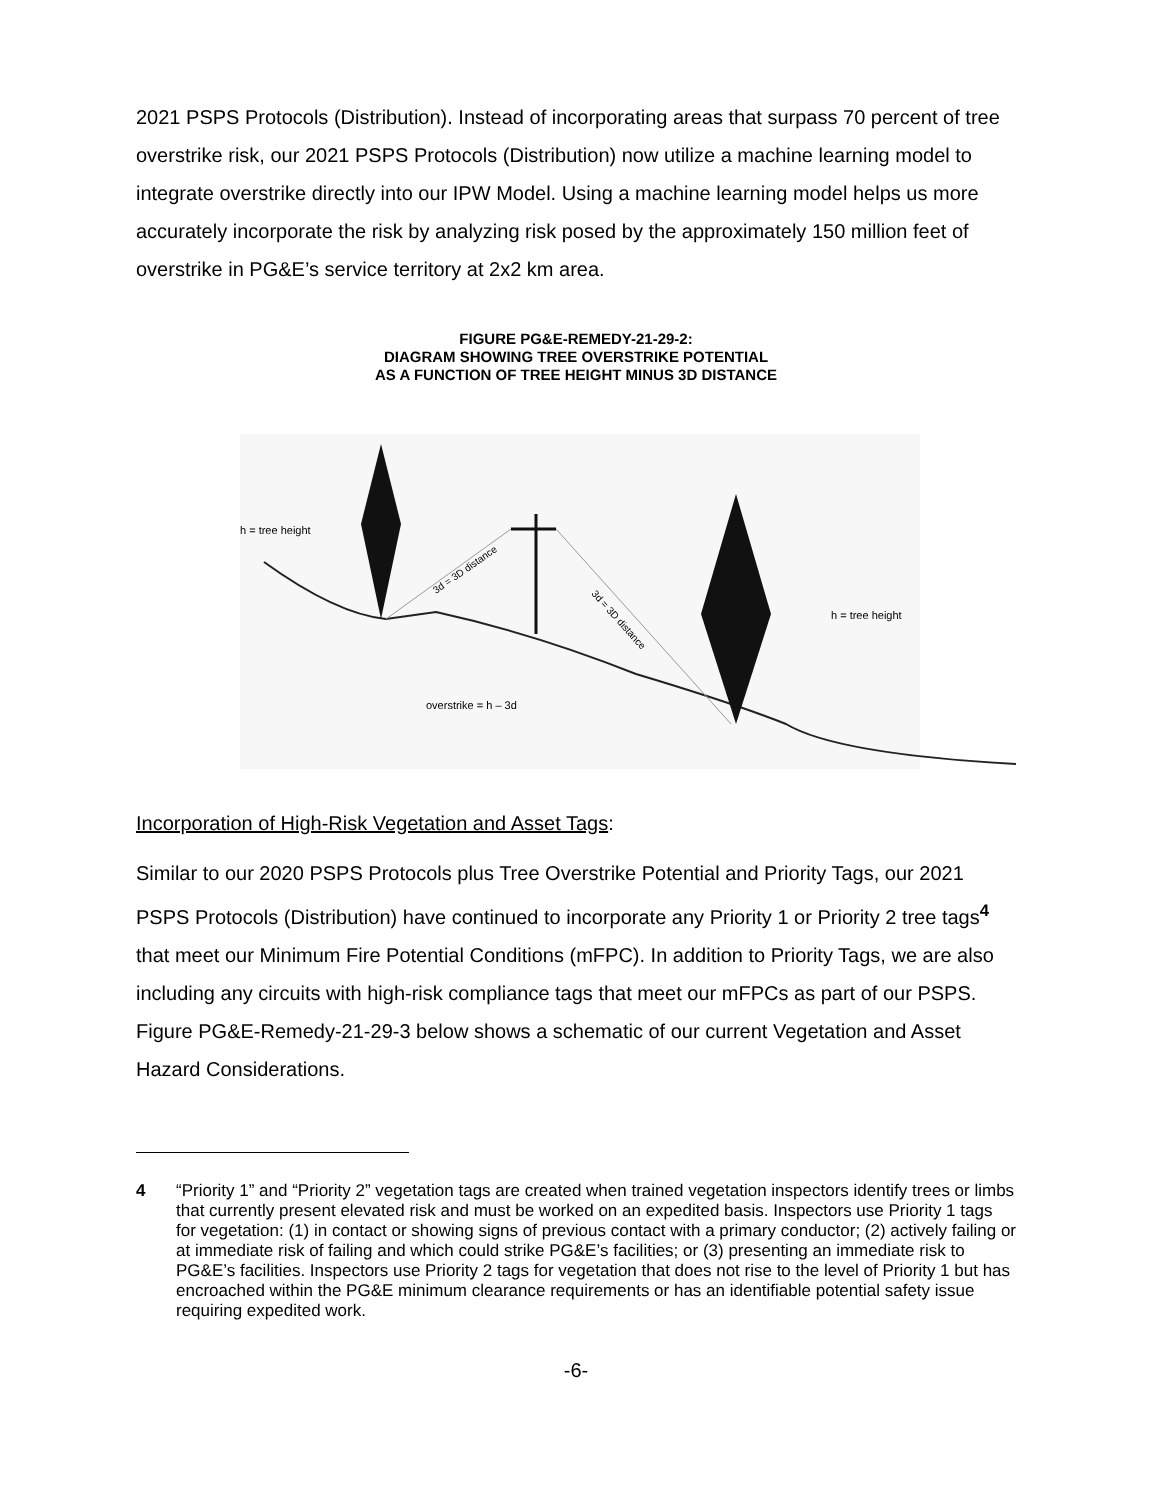2021 PSPS Protocols (Distribution). Instead of incorporating areas that surpass 70 percent of tree overstrike risk, our 2021 PSPS Protocols (Distribution) now utilize a machine learning model to integrate overstrike directly into our IPW Model. Using a machine learning model helps us more accurately incorporate the risk by analyzing risk posed by the approximately 150 million feet of overstrike in PG&E’s service territory at 2x2 km area.
FIGURE PG&E-REMEDY-21-29-2:
DIAGRAM SHOWING TREE OVERSTRIKE POTENTIAL
AS A FUNCTION OF TREE HEIGHT MINUS 3D DISTANCE
h = tree height
h = tree height
overstrike = h – 3d
3d = 3D distance
3d = 3D distance
Incorporation of High-Risk Vegetation and Asset Tags:
Similar to our 2020 PSPS Protocols plus Tree Overstrike Potential and Priority Tags, our 2021 PSPS Protocols (Distribution) have continued to incorporate any Priority 1 or Priority 2 tree tags<sup>4</sup> that meet our Minimum Fire Potential Conditions (mFPC). In addition to Priority Tags, we are also including any circuits with high-risk compliance tags that meet our mFPCs as part of our PSPS. Figure PG&E-Remedy-21-29-3 below shows a schematic of our current Vegetation and Asset Hazard Considerations.
4 “Priority 1” and “Priority 2” vegetation tags are created when trained vegetation inspectors identify trees or limbs that currently present elevated risk and must be worked on an expedited basis. Inspectors use Priority 1 tags for vegetation: (1) in contact or showing signs of previous contact with a primary conductor; (2) actively failing or at immediate risk of failing and which could strike PG&E’s facilities; or (3) presenting an immediate risk to PG&E’s facilities. Inspectors use Priority 2 tags for vegetation that does not rise to the level of Priority 1 but has encroached within the PG&E minimum clearance requirements or has an identifiable potential safety issue requiring expedited work.
-6-